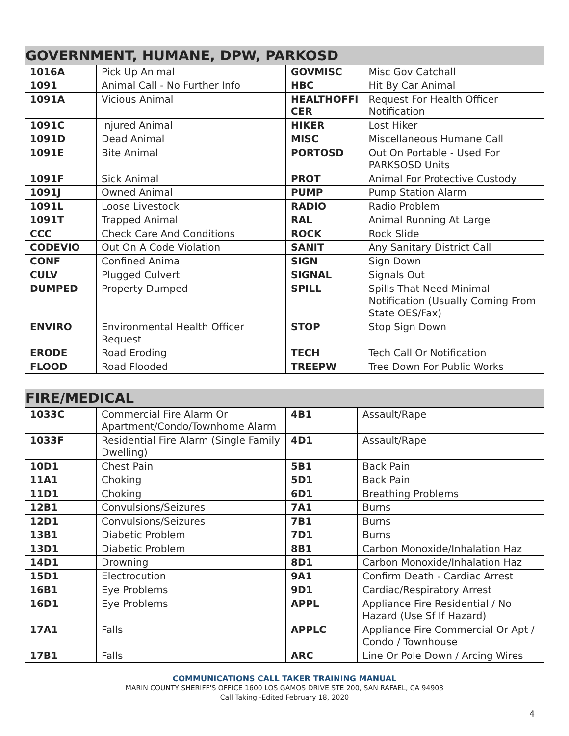GOVERNMENT, HUMANE, DPW, PARKOSD
| 1016A | Pick Up Animal | GOVMISC | Misc Gov Catchall |
| 1091 | Animal Call - No Further Info | HBC | Hit By Car Animal |
| 1091A | Vicious Animal | HEALTHOFFI CER | Request For Health Officer Notification |
| 1091C | Injured Animal | HIKER | Lost Hiker |
| 1091D | Dead Animal | MISC | Miscellaneous Humane Call |
| 1091E | Bite Animal | PORTOSD | Out On Portable - Used For PARKSOSD Units |
| 1091F | Sick Animal | PROT | Animal For Protective Custody |
| 1091J | Owned Animal | PUMP | Pump Station Alarm |
| 1091L | Loose Livestock | RADIO | Radio Problem |
| 1091T | Trapped Animal | RAL | Animal Running At Large |
| CCC | Check Care And Conditions | ROCK | Rock Slide |
| CODEVIO | Out On A Code Violation | SANIT | Any Sanitary District Call |
| CONF | Confined Animal | SIGN | Sign Down |
| CULV | Plugged Culvert | SIGNAL | Signals Out |
| DUMPED | Property Dumped | SPILL | Spills That Need Minimal Notification (Usually Coming From State OES/Fax) |
| ENVIRO | Environmental Health Officer Request | STOP | Stop Sign Down |
| ERODE | Road Eroding | TECH | Tech Call Or Notification |
| FLOOD | Road Flooded | TREEPW | Tree Down For Public Works |
FIRE/MEDICAL
| 1033C | Commercial Fire Alarm Or Apartment/Condo/Townhome Alarm | 4B1 | Assault/Rape |
| 1033F | Residential Fire Alarm (Single Family Dwelling) | 4D1 | Assault/Rape |
| 10D1 | Chest Pain | 5B1 | Back Pain |
| 11A1 | Choking | 5D1 | Back Pain |
| 11D1 | Choking | 6D1 | Breathing Problems |
| 12B1 | Convulsions/Seizures | 7A1 | Burns |
| 12D1 | Convulsions/Seizures | 7B1 | Burns |
| 13B1 | Diabetic Problem | 7D1 | Burns |
| 13D1 | Diabetic Problem | 8B1 | Carbon Monoxide/Inhalation Haz |
| 14D1 | Drowning | 8D1 | Carbon Monoxide/Inhalation Haz |
| 15D1 | Electrocution | 9A1 | Confirm Death - Cardiac Arrest |
| 16B1 | Eye Problems | 9D1 | Cardiac/Respiratory Arrest |
| 16D1 | Eye Problems | APPL | Appliance Fire Residential / No Hazard (Use Sf If Hazard) |
| 17A1 | Falls | APPLC | Appliance Fire Commercial Or Apt / Condo / Townhouse |
| 17B1 | Falls | ARC | Line Or Pole Down / Arcing Wires |
COMMUNICATIONS CALL TAKER TRAINING MANUAL
MARIN COUNTY SHERIFF'S OFFICE 1600 LOS GAMOS DRIVE STE 200, SAN RAFAEL, CA 94903
Call Taking -Edited February 18, 2020
4